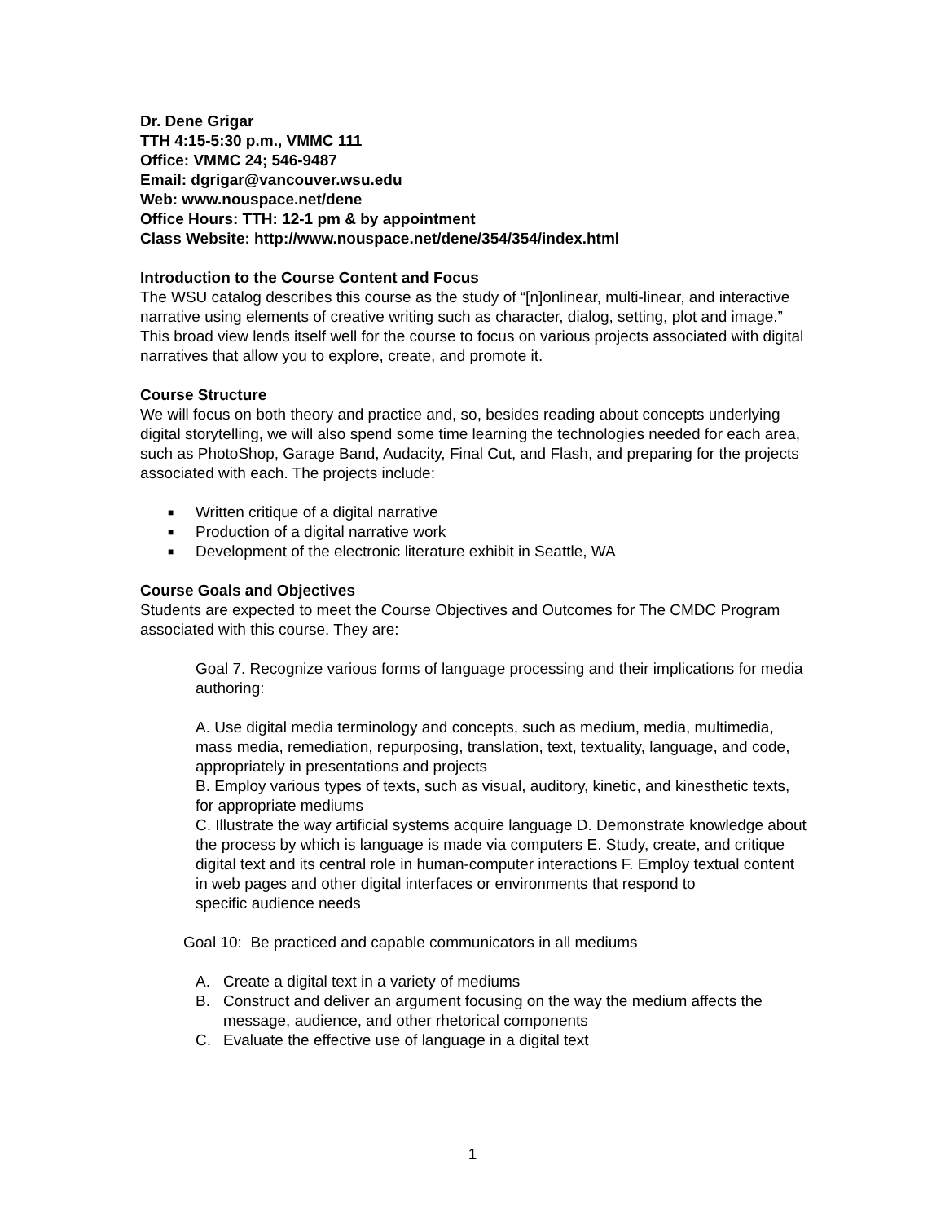Dr. Dene Grigar
TTH 4:15-5:30 p.m., VMMC 111
Office: VMMC 24; 546-9487
Email: dgrigar@vancouver.wsu.edu
Web: www.nouspace.net/dene
Office Hours: TTH: 12-1 pm & by appointment
Class Website: http://www.nouspace.net/dene/354/354/index.html
Introduction to the Course Content and Focus
The WSU catalog describes this course as the study of “[n]onlinear, multi-linear, and interactive narrative using elements of creative writing such as character, dialog, setting, plot and image.” This broad view lends itself well for the course to focus on various projects associated with digital narratives that allow you to explore, create, and promote it.
Course Structure
We will focus on both theory and practice and, so, besides reading about concepts underlying digital storytelling, we will also spend some time learning the technologies needed for each area, such as PhotoShop, Garage Band, Audacity, Final Cut, and Flash, and preparing for the projects associated with each. The projects include:
■ Written critique of a digital narrative
■ Production of a digital narrative work
■ Development of the electronic literature exhibit in Seattle, WA
Course Goals and Objectives
Students are expected to meet the Course Objectives and Outcomes for The CMDC Program associated with this course. They are:
Goal 7. Recognize various forms of language processing and their implications for media authoring:
A. Use digital media terminology and concepts, such as medium, media, multimedia, mass media, remediation, repurposing, translation, text, textuality, language, and code, appropriately in presentations and projects
B. Employ various types of texts, such as visual, auditory, kinetic, and kinesthetic texts, for appropriate mediums
C. Illustrate the way artificial systems acquire language D. Demonstrate knowledge about the process by which is language is made via computers E. Study, create, and critique digital text and its central role in human-computer interactions F. Employ textual content in web pages and other digital interfaces or environments that respond to
specific audience needs
Goal 10: Be practiced and capable communicators in all mediums
A. Create a digital text in a variety of mediums
B. Construct and deliver an argument focusing on the way the medium affects the message, audience, and other rhetorical components
C. Evaluate the effective use of language in a digital text
1